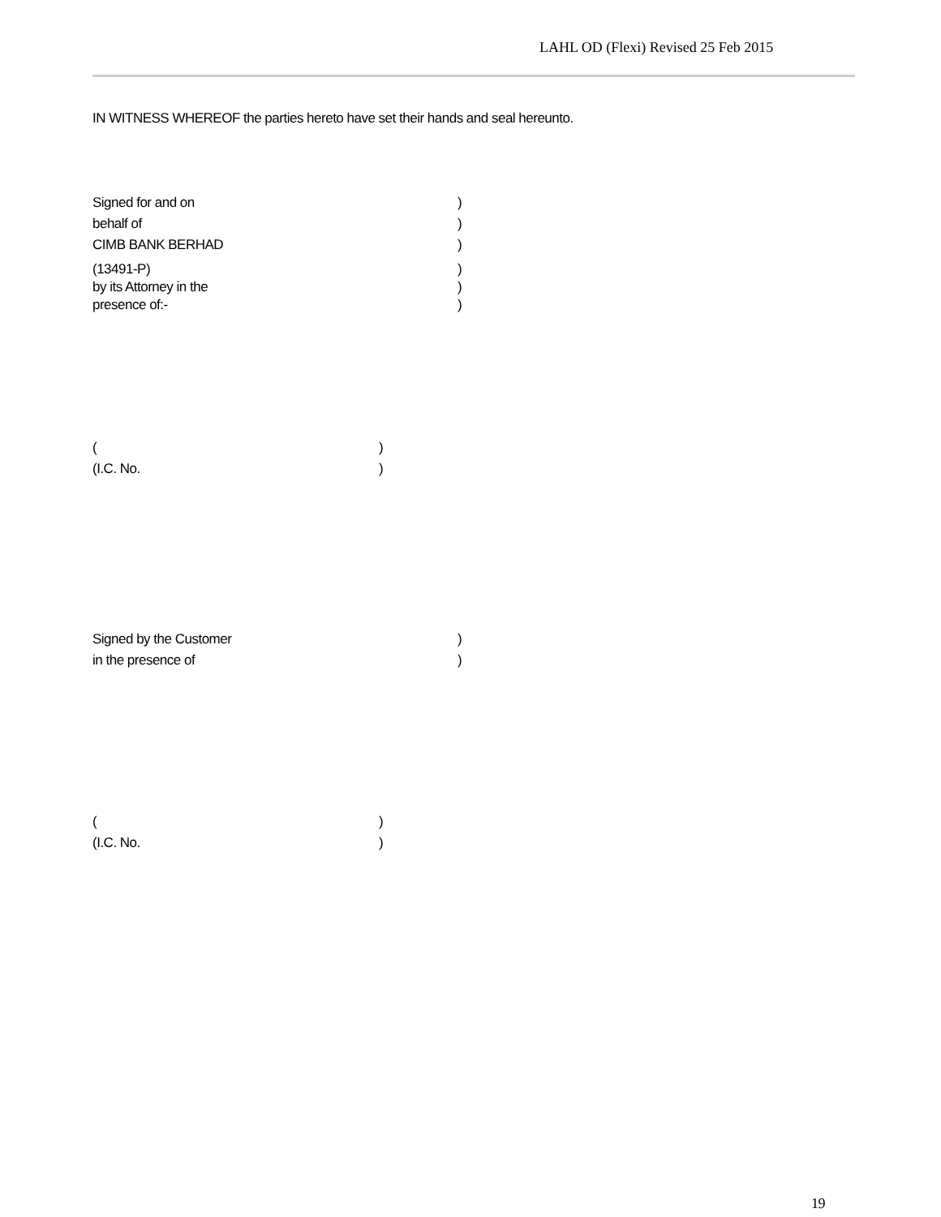LAHL OD (Flexi) Revised 25 Feb 2015
IN WITNESS WHEREOF the parties hereto have set their hands and seal hereunto.
Signed for and on )
behalf of )
CIMB BANK BERHAD )
(13491-P) )
by its Attorney in the )
presence of:- )
( )
(I.C. No. )
Signed by the Customer )
in the presence of )
( )
(I.C. No. )
19